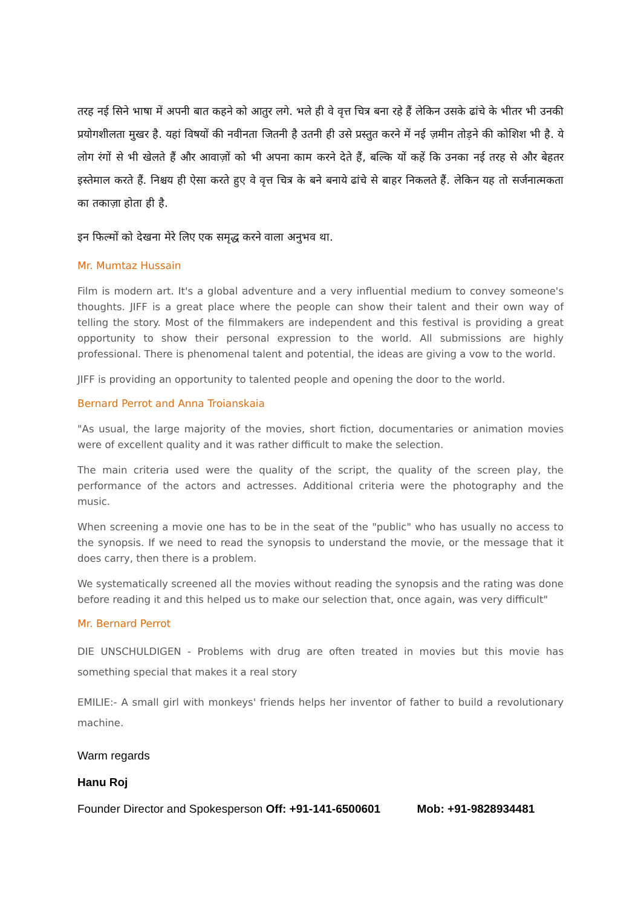तरह नई सिने भाषा में अपनी बात कहने को आतुर लगे. भले ही वे वृत्त चित्र बना रहे हैं लेकिन उसके ढांचे के भीतर भी उनकी प्रयोगशीलता मुखर है. यहां विषयों की नवीनता जितनी है उतनी ही उसे प्रस्तुत करने में नई ज़मीन तोड़ने की कोशिश भी है. ये लोग रंगों से भी खेलते हैं और आवाज़ों को भी अपना काम करने देते हैं, बल्कि यों कहें कि उनका नई तरह से और बेहतर इस्तेमाल करते हैं. निश्चय ही ऐसा करते हुए वे वृत्त चित्र के बने बनाये ढांचे से बाहर निकलते हैं. लेकिन यह तो सर्जनात्मकता का तकाज़ा होता ही है.
इन फिल्मों को देखना मेरे लिए एक समृद्ध करने वाला अनुभव था.
Mr. Mumtaz Hussain
Film is modern art. It's a global adventure and a very influential medium to convey someone's thoughts. JIFF is a great place where the people can show their talent and their own way of telling the story. Most of the filmmakers are independent and this festival is providing a great opportunity to show their personal expression to the world. All submissions are highly professional. There is phenomenal talent and potential, the ideas are giving a vow to the world.
JIFF is providing an opportunity to talented people and opening the door to the world.
Bernard Perrot and Anna Troianskaia
"As usual, the large majority of the movies, short fiction, documentaries or animation movies were of excellent quality and it was rather difficult to make the selection.
The main criteria used were the quality of the script, the quality of the screen play, the performance of the actors and actresses. Additional criteria were the photography and the music.
When screening a movie one has to be in the seat of the "public" who has usually no access to the synopsis. If we need to read the synopsis to understand the movie, or the message that it does carry, then there is a problem.
We systematically screened all the movies without reading the synopsis and the rating was done before reading it and this helped us to make our selection that, once again, was very difficult"
Mr. Bernard Perrot
DIE UNSCHULDIGEN - Problems with drug are often treated in movies but this movie has something special that makes it a real story
EMILIE:- A small girl with monkeys' friends helps her inventor of father to build a revolutionary machine.
Warm regards
Hanu Roj
Founder Director and Spokesperson Off: +91-141-6500601 Mob: +91-9828934481